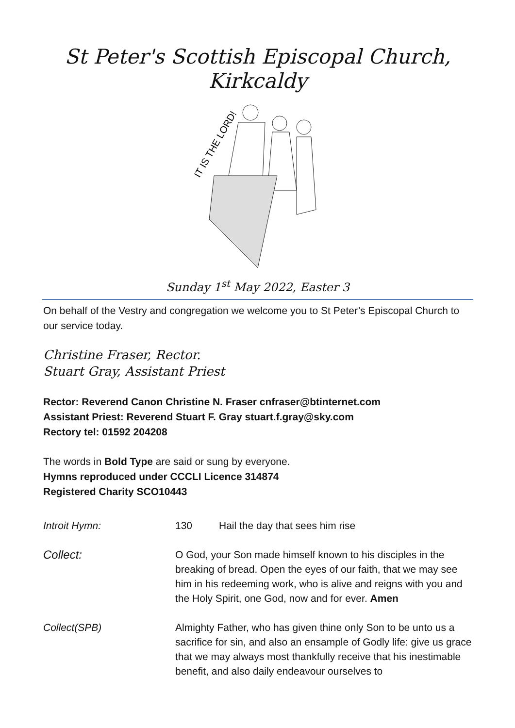St Peter's Scottish Episcopal Church, Kirkcaldy
IT IS THE LORD!
Sunday 1<sup>st</sup> May 2022, Easter 3
On behalf of the Vestry and congregation we welcome you to St Peter’s Episcopal Church to our service today.
Christine Fraser, Rector.
Stuart Gray, Assistant Priest
Rector: Reverend Canon Christine N. Fraser cnfraser@btinternet.com
Assistant Priest: Reverend Stuart F. Gray stuart.f.gray@sky.com
Rectory tel: 01592 204208
The words in Bold Type are said or sung by everyone.
Hymns reproduced under CCCLI Licence 314874
Registered Charity SCO10443
Introit Hymn: 130 Hail the day that sees him rise
Collect: O God, your Son made himself known to his disciples in the breaking of bread. Open the eyes of our faith, that we may see him in his redeeming work, who is alive and reigns with you and the Holy Spirit, one God, now and for ever. Amen
Collect(SPB) Almighty Father, who has given thine only Son to be unto us a sacrifice for sin, and also an ensample of Godly life: give us grace that we may always most thankfully receive that his inestimable benefit, and also daily endeavour ourselves to